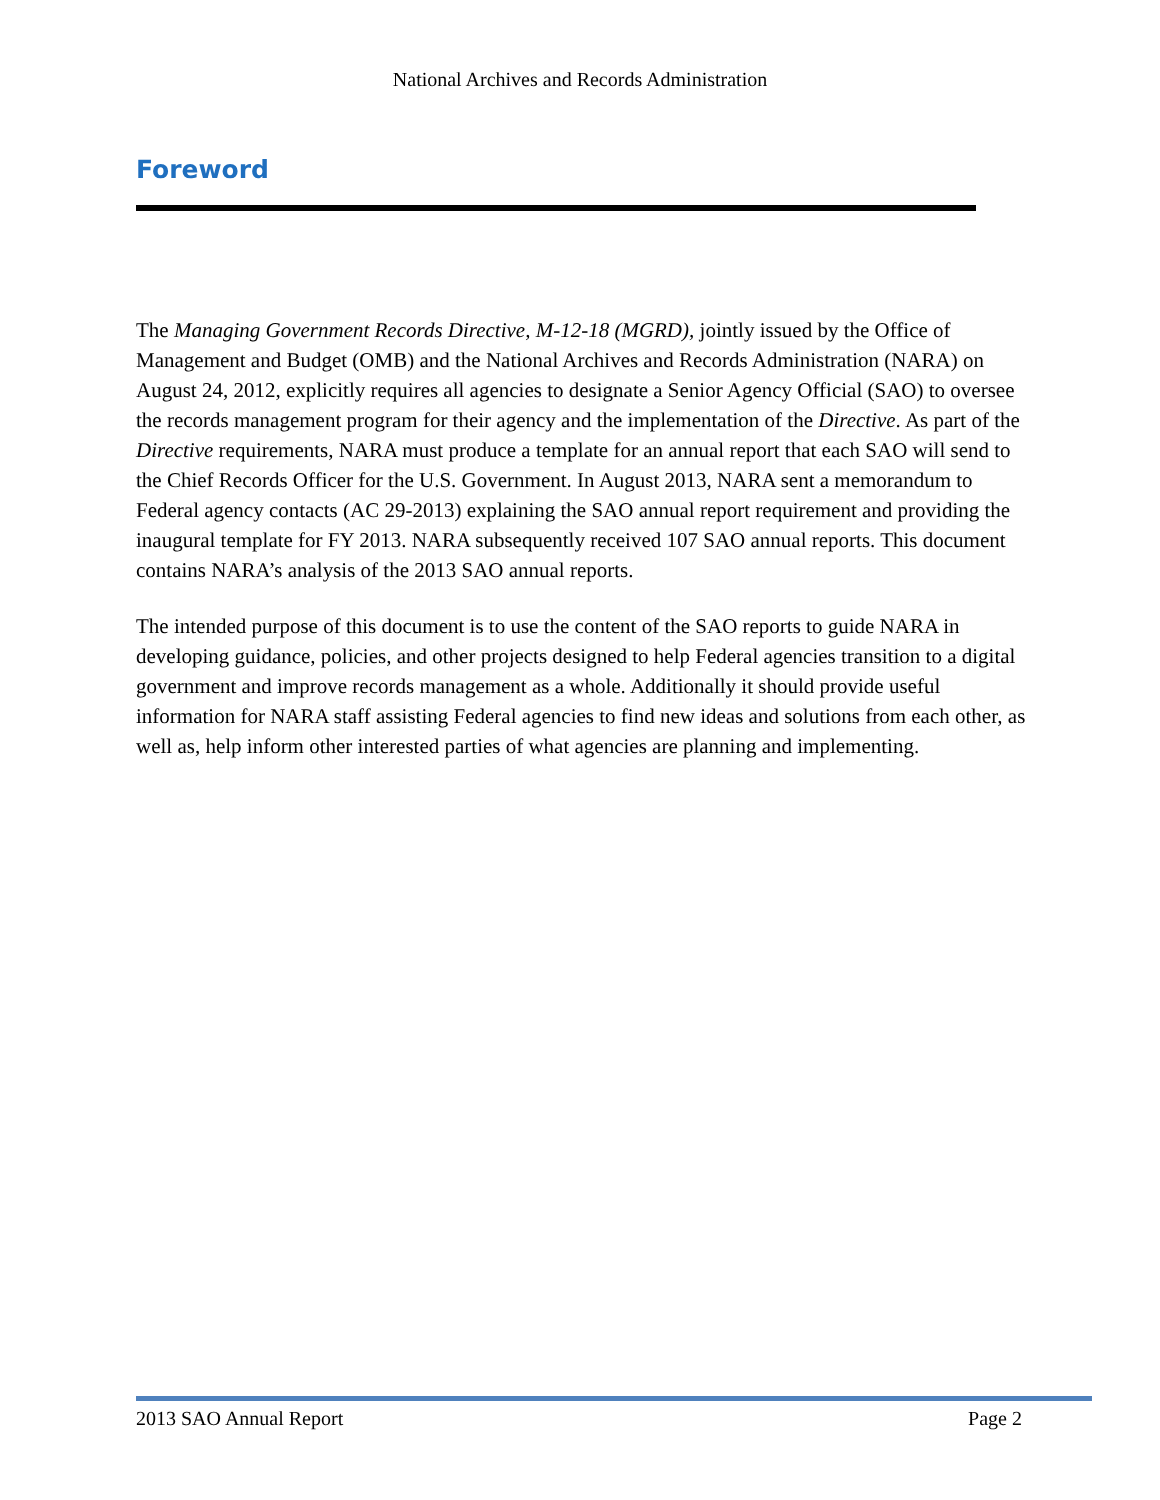National Archives and Records Administration
Foreword
The Managing Government Records Directive, M-12-18 (MGRD), jointly issued by the Office of Management and Budget (OMB) and the National Archives and Records Administration (NARA) on August 24, 2012, explicitly requires all agencies to designate a Senior Agency Official (SAO) to oversee the records management program for their agency and the implementation of the Directive. As part of the Directive requirements, NARA must produce a template for an annual report that each SAO will send to the Chief Records Officer for the U.S. Government. In August 2013, NARA sent a memorandum to Federal agency contacts (AC 29-2013) explaining the SAO annual report requirement and providing the inaugural template for FY 2013. NARA subsequently received 107 SAO annual reports. This document contains NARA’s analysis of the 2013 SAO annual reports.
The intended purpose of this document is to use the content of the SAO reports to guide NARA in developing guidance, policies, and other projects designed to help Federal agencies transition to a digital government and improve records management as a whole. Additionally it should provide useful information for NARA staff assisting Federal agencies to find new ideas and solutions from each other, as well as, help inform other interested parties of what agencies are planning and implementing.
2013 SAO Annual Report Page 2